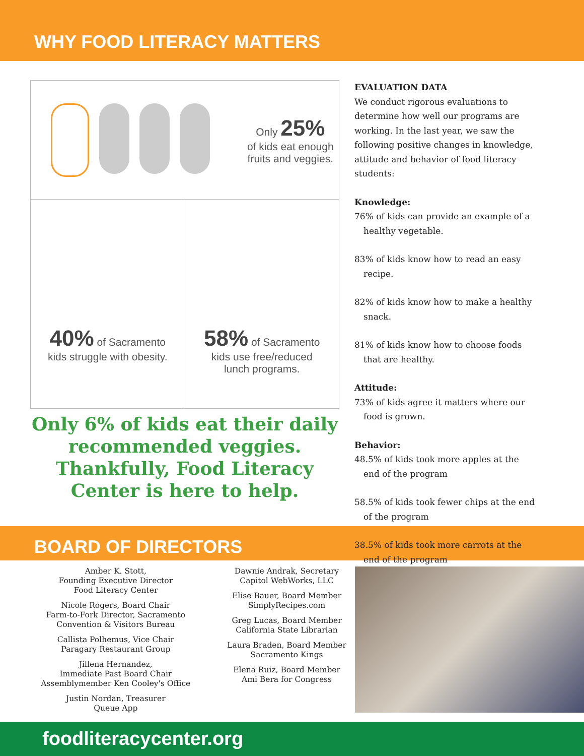WHY FOOD LITERACY MATTERS
Only 25%
of kids eat enough
fruits and veggies.
40% of Sacramento
kids struggle with obesity.
58% of Sacramento
kids use free/reduced
lunch programs.
Only 6% of kids eat their daily recommended veggies. Thankfully, Food Literacy Center is here to help.
EVALUATION DATA
We conduct rigorous evaluations to determine how well our programs are working. In the last year, we saw the following positive changes in knowledge, attitude and behavior of food literacy students:
Knowledge:
76% of kids can provide an example of a healthy vegetable.
83% of kids know how to read an easy recipe.
82% of kids know how to make a healthy snack.
81% of kids know how to choose foods that are healthy.
Attitude:
73% of kids agree it matters where our food is grown.
Behavior:
48.5% of kids took more apples at the end of the program
58.5% of kids took fewer chips at the end of the program
38.5% of kids took more carrots at the end of the program
BOARD OF DIRECTORS
Amber K. Stott,
Founding Executive Director
Food Literacy Center
Nicole Rogers, Board Chair
Farm-to-Fork Director, Sacramento
Convention & Visitors Bureau
Callista Polhemus, Vice Chair
Paragary Restaurant Group
Jillena Hernandez,
Immediate Past Board Chair
Assemblymember Ken Cooley's Office
Justin Nordan, Treasurer
Queue App
Dawnie Andrak, Secretary
Capitol WebWorks, LLC
Elise Bauer, Board Member
SimplyRecipes.com
Greg Lucas, Board Member
California State Librarian
Laura Braden, Board Member
Sacramento Kings
Elena Ruiz, Board Member
Ami Bera for Congress
foodliteracycenter.org